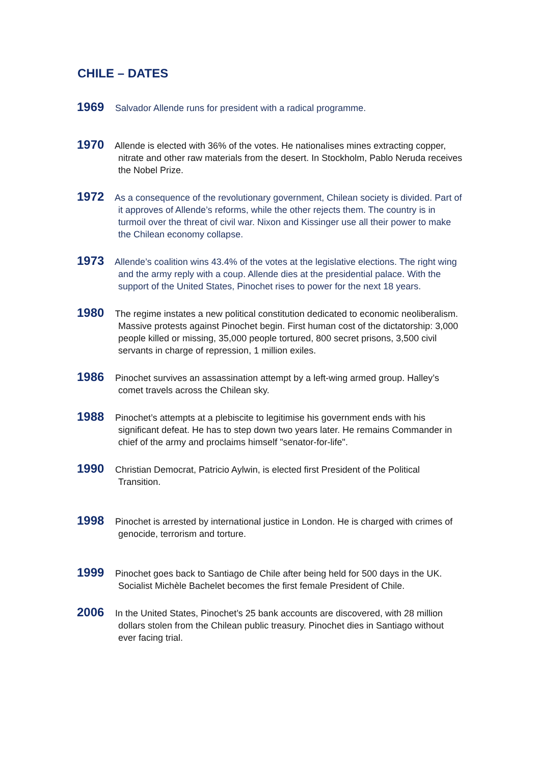CHILE – DATES
1969 Salvador Allende runs for president with a radical programme.
1970 Allende is elected with 36% of the votes. He nationalises mines extracting copper, nitrate and other raw materials from the desert. In Stockholm, Pablo Neruda receives the Nobel Prize.
1972 As a consequence of the revolutionary government, Chilean society is divided. Part of it approves of Allende’s reforms, while the other rejects them. The country is in turmoil over the threat of civil war. Nixon and Kissinger use all their power to make the Chilean economy collapse.
1973 Allende’s coalition wins 43.4% of the votes at the legislative elections. The right wing and the army reply with a coup. Allende dies at the presidential palace. With the support of the United States, Pinochet rises to power for the next 18 years.
1980 The regime instates a new political constitution dedicated to economic neoliberalism. Massive protests against Pinochet begin. First human cost of the dictatorship: 3,000 people killed or missing, 35,000 people tortured, 800 secret prisons, 3,500 civil servants in charge of repression, 1 million exiles.
1986 Pinochet survives an assassination attempt by a left-wing armed group. Halley’s comet travels across the Chilean sky.
1988 Pinochet’s attempts at a plebiscite to legitimise his government ends with his significant defeat. He has to step down two years later. He remains Commander in chief of the army and proclaims himself "senator-for-life".
1990 Christian Democrat, Patricio Aylwin, is elected first President of the Political Transition.
1998 Pinochet is arrested by international justice in London. He is charged with crimes of genocide, terrorism and torture.
1999 Pinochet goes back to Santiago de Chile after being held for 500 days in the UK. Socialist Michèle Bachelet becomes the first female President of Chile.
2006 In the United States, Pinochet’s 25 bank accounts are discovered, with 28 million dollars stolen from the Chilean public treasury. Pinochet dies in Santiago without ever facing trial.